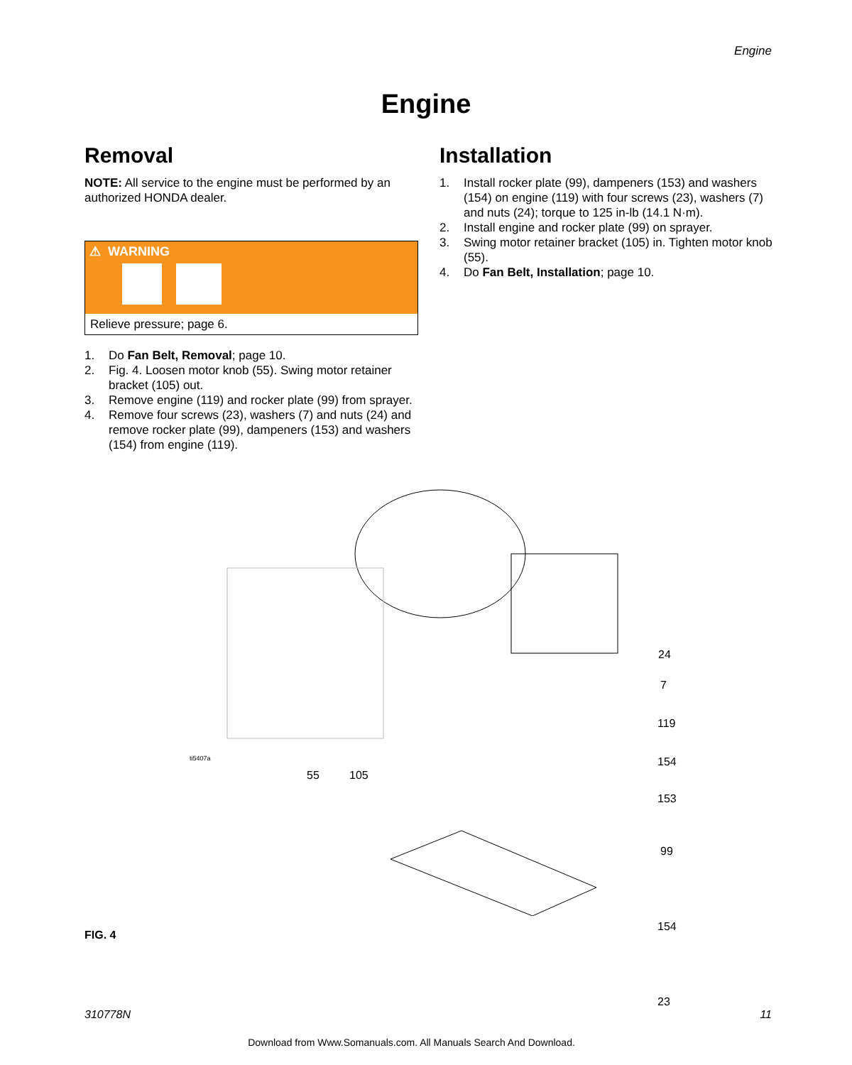Engine
Engine
Removal
NOTE: All service to the engine must be performed by an authorized HONDA dealer.
⚠ WARNING
Relieve pressure; page 6.
1. Do Fan Belt, Removal; page 10.
2. Fig. 4. Loosen motor knob (55). Swing motor retainer bracket (105) out.
3. Remove engine (119) and rocker plate (99) from sprayer.
4. Remove four screws (23), washers (7) and nuts (24) and remove rocker plate (99), dampeners (153) and washers (154) from engine (119).
Installation
1. Install rocker plate (99), dampeners (153) and washers (154) on engine (119) with four screws (23), washers (7) and nuts (24); torque to 125 in-lb (14.1 N·m).
2. Install engine and rocker plate (99) on sprayer.
3. Swing motor retainer bracket (105) in. Tighten motor knob (55).
4. Do Fan Belt, Installation; page 10.
24
7
119
154
153
99
154
23
ti5407a
55 105
FIG. 4
310778N 11
Download from Www.Somanuals.com. All Manuals Search And Download.